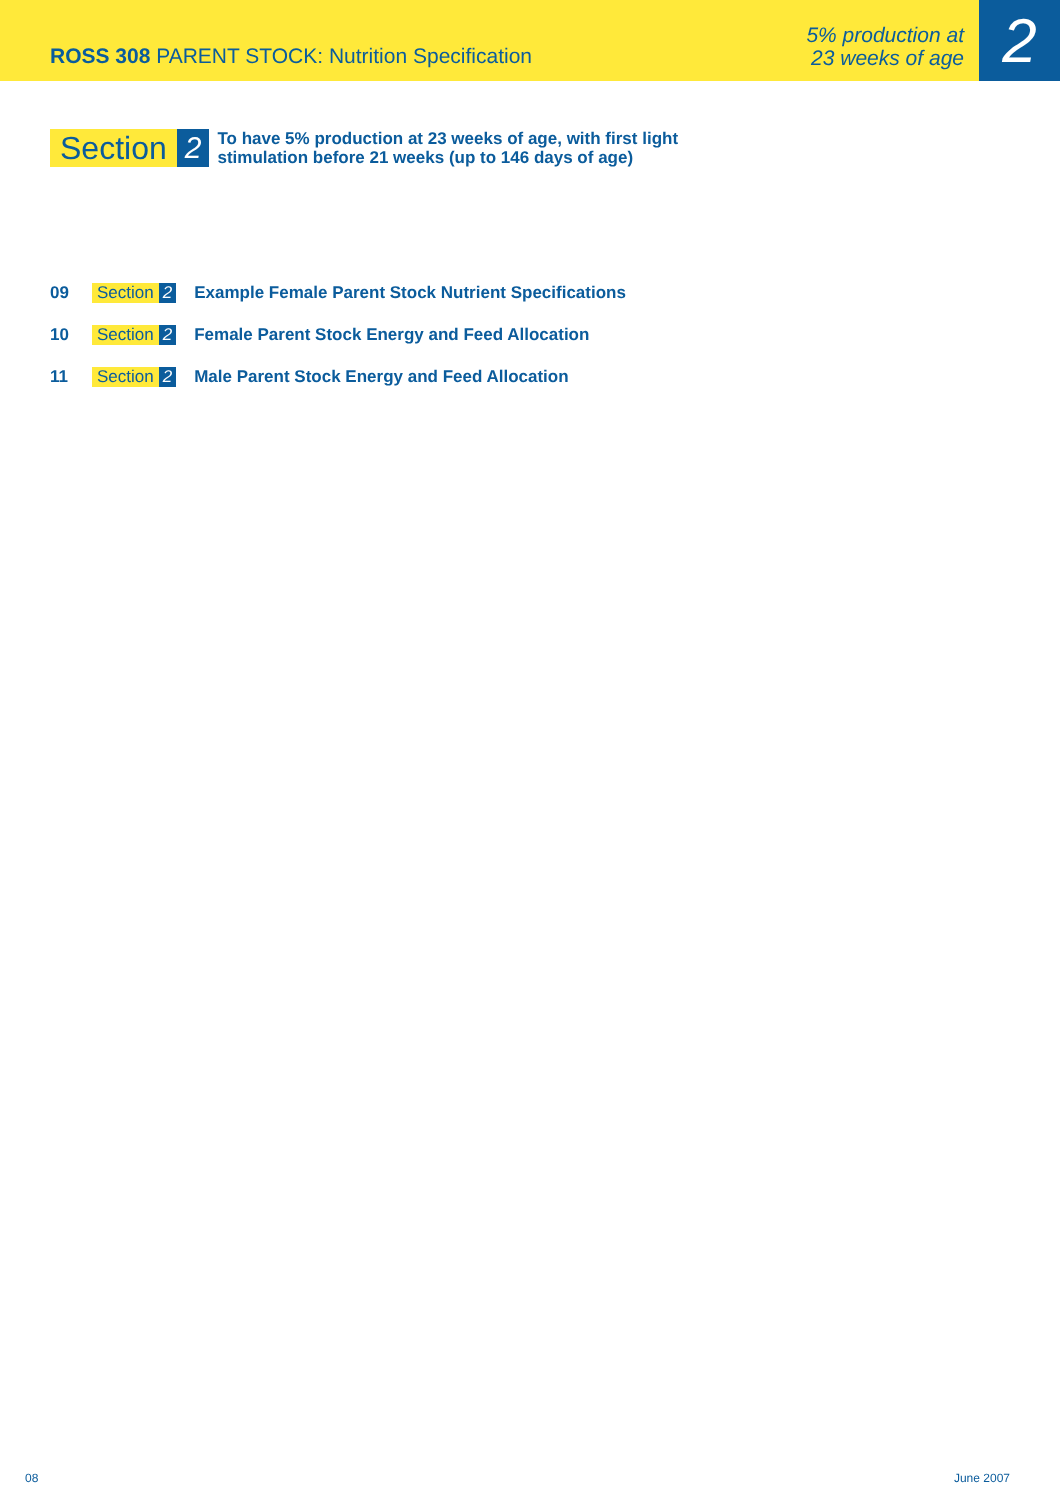ROSS 308 PARENT STOCK: Nutrition Specification
5% production at
23 weeks of age
2
Section 2
To have 5% production at 23 weeks of age, with first light
stimulation before 21 weeks (up to 146 days of age)
09 Section 2 Example Female Parent Stock Nutrient Specifications
10 Section 2 Female Parent Stock Energy and Feed Allocation
11 Section 2 Male Parent Stock Energy and Feed Allocation
08 June 2007